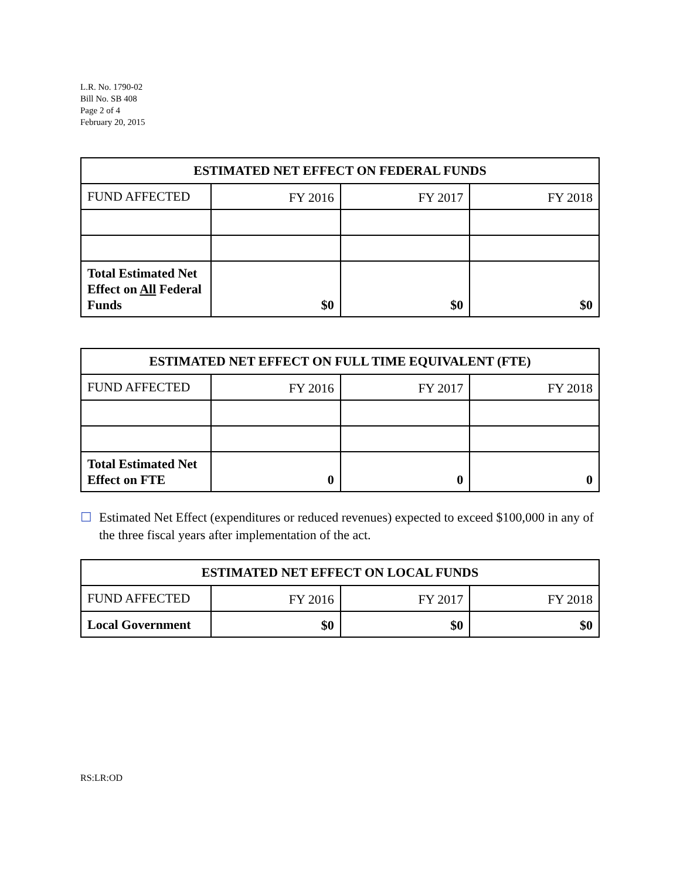L.R. No. 1790-02
Bill No. SB 408
Page 2 of 4
February 20, 2015
| ESTIMATED NET EFFECT ON FEDERAL FUNDS | | | |
| --- | --- | --- | --- |
| FUND AFFECTED | FY 2016 | FY 2017 | FY 2018 |
| Total Estimated Net Effect on All Federal Funds | $0 | $0 | $0 |
| ESTIMATED NET EFFECT ON FULL TIME EQUIVALENT (FTE) | | | |
| --- | --- | --- | --- |
| FUND AFFECTED | FY 2016 | FY 2017 | FY 2018 |
| Total Estimated Net Effect on FTE | 0 | 0 | 0 |
☐ Estimated Net Effect (expenditures or reduced revenues) expected to exceed $100,000 in any of the three fiscal years after implementation of the act.
| ESTIMATED NET EFFECT ON LOCAL FUNDS | | | |
| --- | --- | --- | --- |
| FUND AFFECTED | FY 2016 | FY 2017 | FY 2018 |
| Local Government | $0 | $0 | $0 |
RS:LR:OD